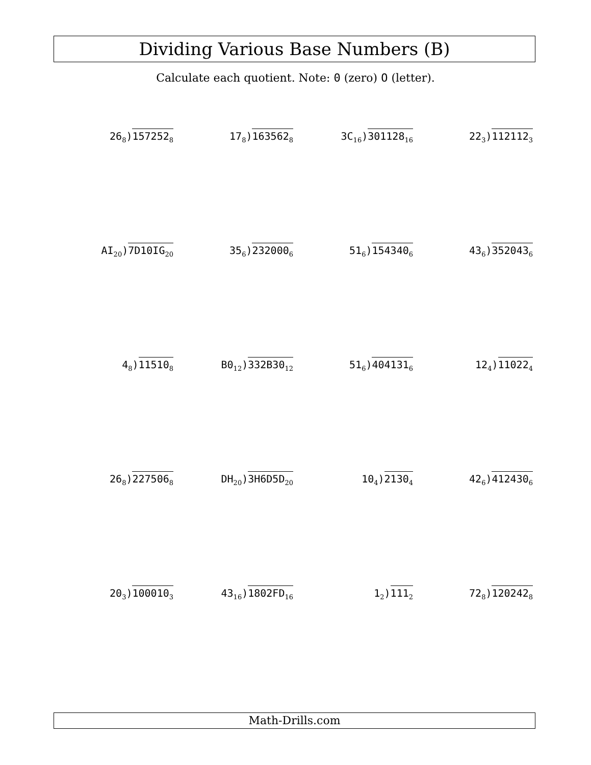Dividing Various Base Numbers (B)
Calculate each quotient. Note: 0 (zero) O (letter).
26<sub>8</sub>)157252<sub>8</sub>
17<sub>8</sub>)163562<sub>8</sub>
3C<sub>16</sub>)301128<sub>16</sub>
22<sub>3</sub>)112112<sub>3</sub>
AI<sub>20</sub>)7D10IG<sub>20</sub>
35<sub>6</sub>)232000<sub>6</sub>
51<sub>6</sub>)154340<sub>6</sub>
43<sub>6</sub>)352043<sub>6</sub>
4<sub>8</sub>)11510<sub>8</sub>
B0<sub>12</sub>)332B30<sub>12</sub>
51<sub>6</sub>)404131<sub>6</sub>
12<sub>4</sub>)11022<sub>4</sub>
26<sub>8</sub>)227506<sub>8</sub>
DH<sub>20</sub>)3H6D5D<sub>20</sub>
10<sub>4</sub>)2130<sub>4</sub>
42<sub>6</sub>)412430<sub>6</sub>
20<sub>3</sub>)100010<sub>3</sub>
43<sub>16</sub>)1802FD<sub>16</sub>
1<sub>2</sub>)111<sub>2</sub>
72<sub>8</sub>)120242<sub>8</sub>
Math-Drills.com